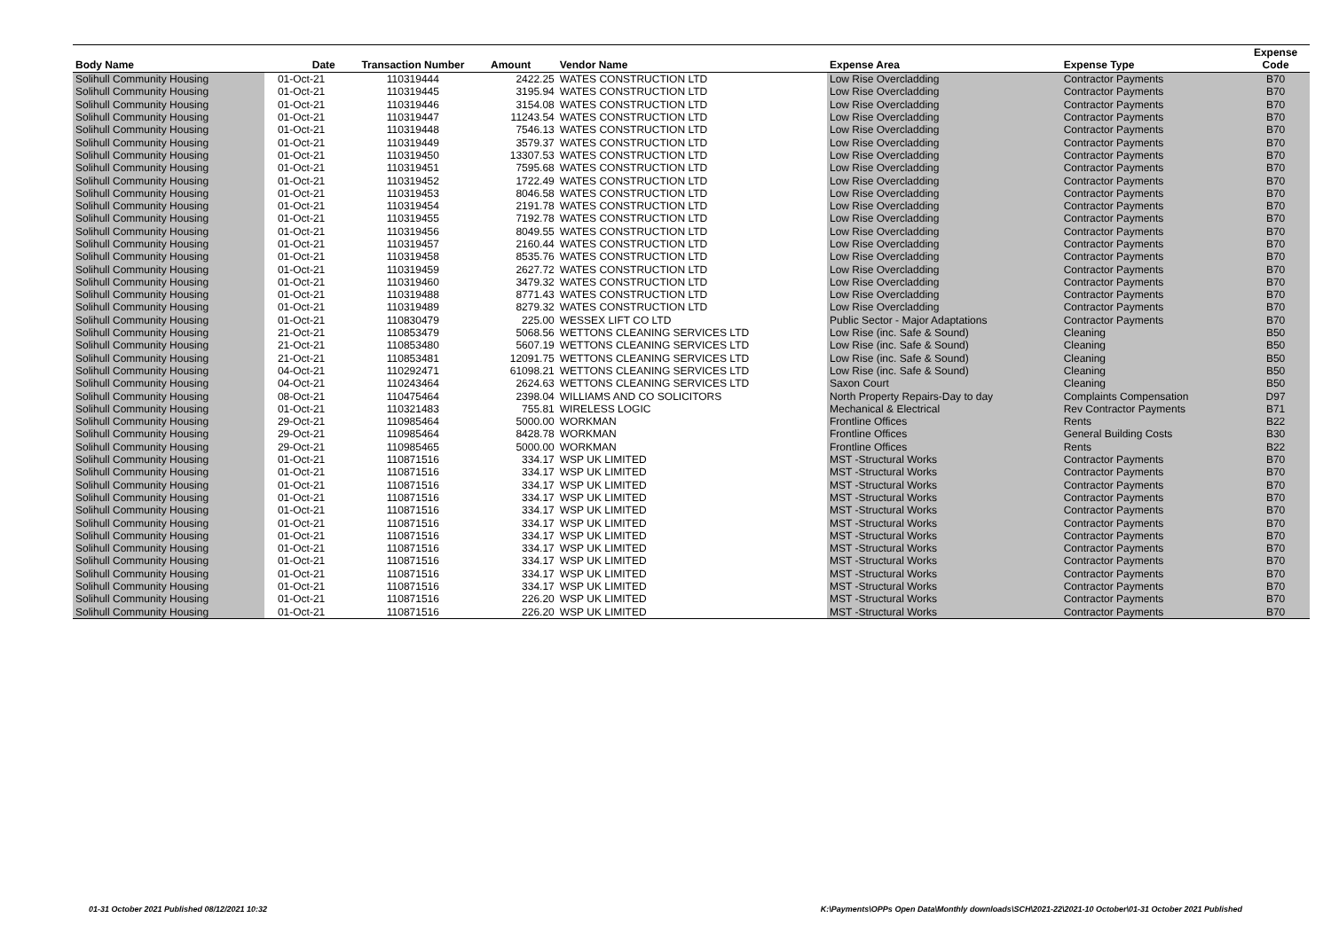| Body Name | Date | Transaction Number | Amount | Vendor Name | Expense Area | Expense Type | Expense Code |
| --- | --- | --- | --- | --- | --- | --- | --- |
| Solihull Community Housing | 01-Oct-21 | 110319444 | 2422.25 | WATES CONSTRUCTION LTD | Low Rise Overcladding | Contractor Payments | B70 |
| Solihull Community Housing | 01-Oct-21 | 110319445 | 3195.94 | WATES CONSTRUCTION LTD | Low Rise Overcladding | Contractor Payments | B70 |
| Solihull Community Housing | 01-Oct-21 | 110319446 | 3154.08 | WATES CONSTRUCTION LTD | Low Rise Overcladding | Contractor Payments | B70 |
| Solihull Community Housing | 01-Oct-21 | 110319447 | 11243.54 | WATES CONSTRUCTION LTD | Low Rise Overcladding | Contractor Payments | B70 |
| Solihull Community Housing | 01-Oct-21 | 110319448 | 7546.13 | WATES CONSTRUCTION LTD | Low Rise Overcladding | Contractor Payments | B70 |
| Solihull Community Housing | 01-Oct-21 | 110319449 | 3579.37 | WATES CONSTRUCTION LTD | Low Rise Overcladding | Contractor Payments | B70 |
| Solihull Community Housing | 01-Oct-21 | 110319450 | 13307.53 | WATES CONSTRUCTION LTD | Low Rise Overcladding | Contractor Payments | B70 |
| Solihull Community Housing | 01-Oct-21 | 110319451 | 7595.68 | WATES CONSTRUCTION LTD | Low Rise Overcladding | Contractor Payments | B70 |
| Solihull Community Housing | 01-Oct-21 | 110319452 | 1722.49 | WATES CONSTRUCTION LTD | Low Rise Overcladding | Contractor Payments | B70 |
| Solihull Community Housing | 01-Oct-21 | 110319453 | 8046.58 | WATES CONSTRUCTION LTD | Low Rise Overcladding | Contractor Payments | B70 |
| Solihull Community Housing | 01-Oct-21 | 110319454 | 2191.78 | WATES CONSTRUCTION LTD | Low Rise Overcladding | Contractor Payments | B70 |
| Solihull Community Housing | 01-Oct-21 | 110319455 | 7192.78 | WATES CONSTRUCTION LTD | Low Rise Overcladding | Contractor Payments | B70 |
| Solihull Community Housing | 01-Oct-21 | 110319456 | 8049.55 | WATES CONSTRUCTION LTD | Low Rise Overcladding | Contractor Payments | B70 |
| Solihull Community Housing | 01-Oct-21 | 110319457 | 2160.44 | WATES CONSTRUCTION LTD | Low Rise Overcladding | Contractor Payments | B70 |
| Solihull Community Housing | 01-Oct-21 | 110319458 | 8535.76 | WATES CONSTRUCTION LTD | Low Rise Overcladding | Contractor Payments | B70 |
| Solihull Community Housing | 01-Oct-21 | 110319459 | 2627.72 | WATES CONSTRUCTION LTD | Low Rise Overcladding | Contractor Payments | B70 |
| Solihull Community Housing | 01-Oct-21 | 110319460 | 3479.32 | WATES CONSTRUCTION LTD | Low Rise Overcladding | Contractor Payments | B70 |
| Solihull Community Housing | 01-Oct-21 | 110319488 | 8771.43 | WATES CONSTRUCTION LTD | Low Rise Overcladding | Contractor Payments | B70 |
| Solihull Community Housing | 01-Oct-21 | 110319489 | 8279.32 | WATES CONSTRUCTION LTD | Low Rise Overcladding | Contractor Payments | B70 |
| Solihull Community Housing | 01-Oct-21 | 110830479 | 225.00 | WESSEX LIFT CO LTD | Public Sector - Major Adaptations | Contractor Payments | B70 |
| Solihull Community Housing | 21-Oct-21 | 110853479 | 5068.56 | WETTONS CLEANING SERVICES LTD | Low Rise (inc. Safe & Sound) | Cleaning | B50 |
| Solihull Community Housing | 21-Oct-21 | 110853480 | 5607.19 | WETTONS CLEANING SERVICES LTD | Low Rise (inc. Safe & Sound) | Cleaning | B50 |
| Solihull Community Housing | 21-Oct-21 | 110853481 | 12091.75 | WETTONS CLEANING SERVICES LTD | Low Rise (inc. Safe & Sound) | Cleaning | B50 |
| Solihull Community Housing | 04-Oct-21 | 110292471 | 61098.21 | WETTONS CLEANING SERVICES LTD | Low Rise (inc. Safe & Sound) | Cleaning | B50 |
| Solihull Community Housing | 04-Oct-21 | 110243464 | 2624.63 | WETTONS CLEANING SERVICES LTD | Saxon Court | Cleaning | B50 |
| Solihull Community Housing | 08-Oct-21 | 110475464 | 2398.04 | WILLIAMS AND CO SOLICITORS | North Property Repairs-Day to day | Complaints Compensation | D97 |
| Solihull Community Housing | 01-Oct-21 | 110321483 | 755.81 | WIRELESS LOGIC | Mechanical & Electrical | Rev Contractor Payments | B71 |
| Solihull Community Housing | 29-Oct-21 | 110985464 | 5000.00 | WORKMAN | Frontline Offices | Rents | B22 |
| Solihull Community Housing | 29-Oct-21 | 110985464 | 8428.78 | WORKMAN | Frontline Offices | General Building Costs | B30 |
| Solihull Community Housing | 29-Oct-21 | 110985465 | 5000.00 | WORKMAN | Frontline Offices | Rents | B22 |
| Solihull Community Housing | 01-Oct-21 | 110871516 | 334.17 | WSP UK LIMITED | MST -Structural Works | Contractor Payments | B70 |
| Solihull Community Housing | 01-Oct-21 | 110871516 | 334.17 | WSP UK LIMITED | MST -Structural Works | Contractor Payments | B70 |
| Solihull Community Housing | 01-Oct-21 | 110871516 | 334.17 | WSP UK LIMITED | MST -Structural Works | Contractor Payments | B70 |
| Solihull Community Housing | 01-Oct-21 | 110871516 | 334.17 | WSP UK LIMITED | MST -Structural Works | Contractor Payments | B70 |
| Solihull Community Housing | 01-Oct-21 | 110871516 | 334.17 | WSP UK LIMITED | MST -Structural Works | Contractor Payments | B70 |
| Solihull Community Housing | 01-Oct-21 | 110871516 | 334.17 | WSP UK LIMITED | MST -Structural Works | Contractor Payments | B70 |
| Solihull Community Housing | 01-Oct-21 | 110871516 | 334.17 | WSP UK LIMITED | MST -Structural Works | Contractor Payments | B70 |
| Solihull Community Housing | 01-Oct-21 | 110871516 | 334.17 | WSP UK LIMITED | MST -Structural Works | Contractor Payments | B70 |
| Solihull Community Housing | 01-Oct-21 | 110871516 | 334.17 | WSP UK LIMITED | MST -Structural Works | Contractor Payments | B70 |
| Solihull Community Housing | 01-Oct-21 | 110871516 | 334.17 | WSP UK LIMITED | MST -Structural Works | Contractor Payments | B70 |
| Solihull Community Housing | 01-Oct-21 | 110871516 | 334.17 | WSP UK LIMITED | MST -Structural Works | Contractor Payments | B70 |
| Solihull Community Housing | 01-Oct-21 | 110871516 | 226.20 | WSP UK LIMITED | MST -Structural Works | Contractor Payments | B70 |
| Solihull Community Housing | 01-Oct-21 | 110871516 | 226.20 | WSP UK LIMITED | MST -Structural Works | Contractor Payments | B70 |
01-31 October 2021 Published 08/12/2021 10:32
K:\Payments\OPPs Open Data\Monthly downloads\SCH\2021-22\2021-10 October\01-31 October 2021 Published